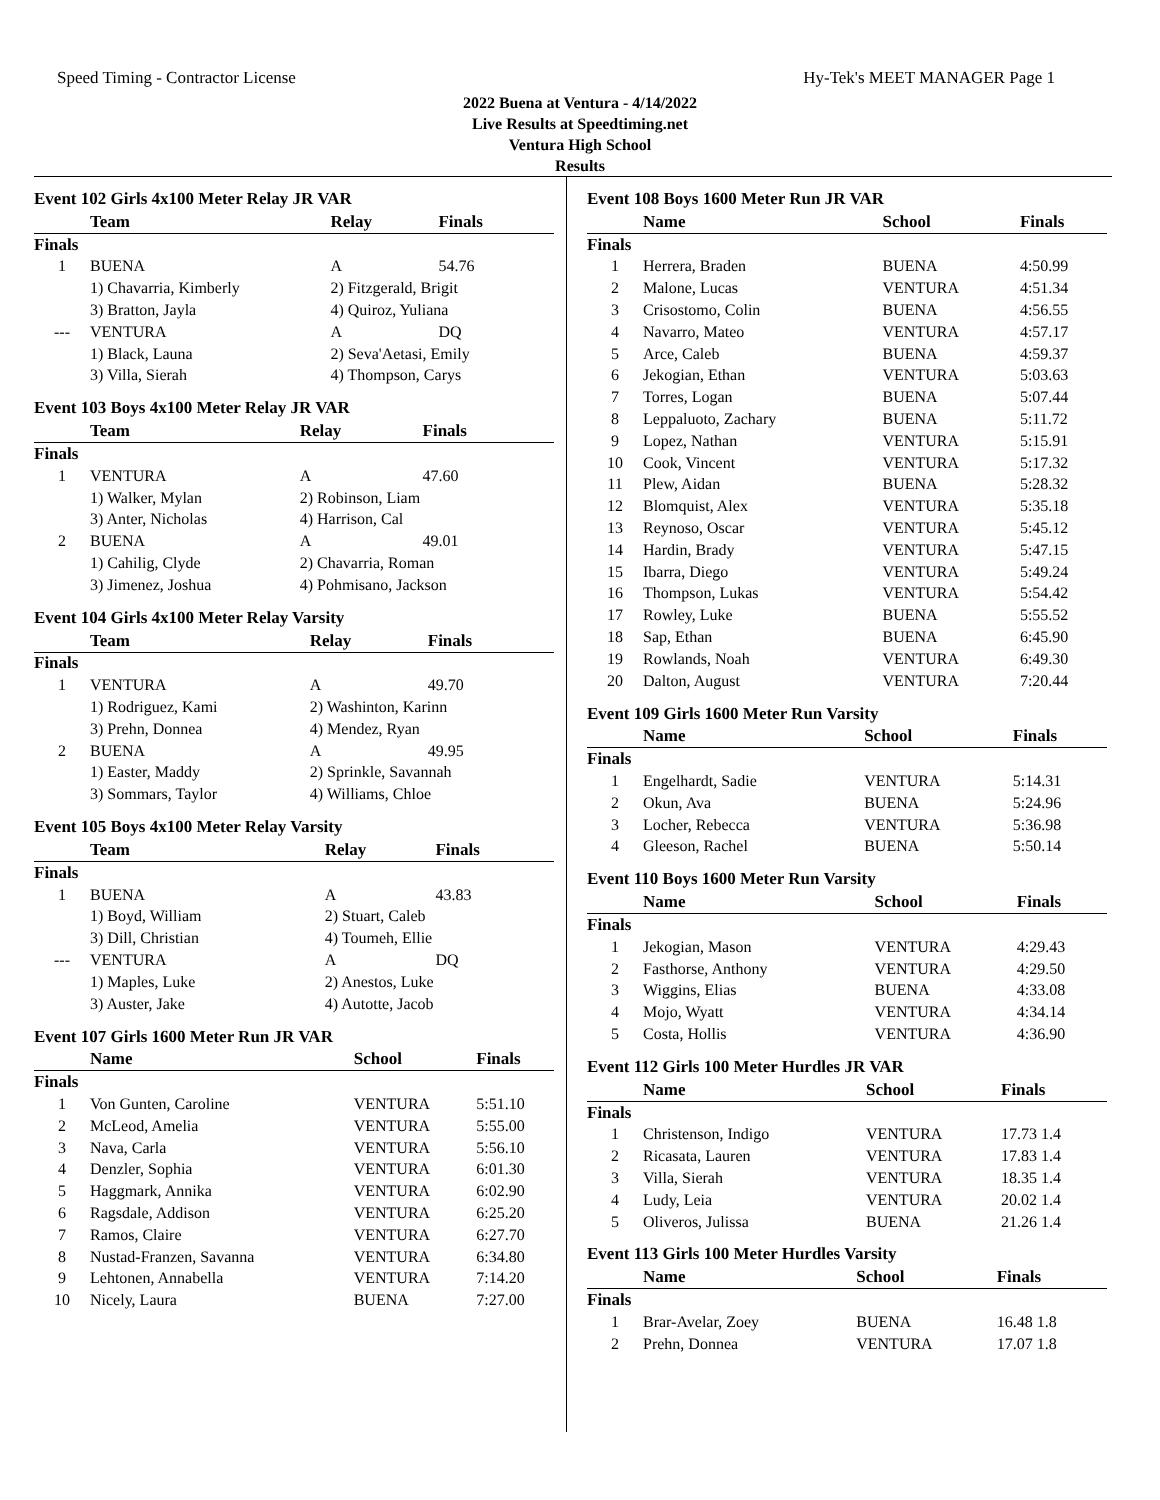Speed Timing - Contractor License Hy-Tek's MEET MANAGER Page 1
2022 Buena at Ventura - 4/14/2022
Live Results at Speedtiming.net
Ventura High School
Results
Event 102 Girls 4x100 Meter Relay JR VAR
| | Team | Relay | Finals |
| --- | --- | --- | --- |
| Finals | | | |
| 1 | BUENA | A | 54.76 |
| | 1) Chavarria, Kimberly | 2) Fitzgerald, Brigit | |
| | 3) Bratton, Jayla | 4) Quiroz, Yuliana | |
| --- | VENTURA | A | DQ |
| | 1) Black, Launa | 2) Seva'Aetasi, Emily | |
| | 3) Villa, Sierah | 4) Thompson, Carys | |
Event 103 Boys 4x100 Meter Relay JR VAR
| | Team | Relay | Finals |
| --- | --- | --- | --- |
| Finals | | | |
| 1 | VENTURA | A | 47.60 |
| | 1) Walker, Mylan | 2) Robinson, Liam | |
| | 3) Anter, Nicholas | 4) Harrison, Cal | |
| 2 | BUENA | A | 49.01 |
| | 1) Cahilig, Clyde | 2) Chavarria, Roman | |
| | 3) Jimenez, Joshua | 4) Pohmisano, Jackson | |
Event 104 Girls 4x100 Meter Relay Varsity
| | Team | Relay | Finals |
| --- | --- | --- | --- |
| Finals | | | |
| 1 | VENTURA | A | 49.70 |
| | 1) Rodriguez, Kami | 2) Washinton, Karinn | |
| | 3) Prehn, Donnea | 4) Mendez, Ryan | |
| 2 | BUENA | A | 49.95 |
| | 1) Easter, Maddy | 2) Sprinkle, Savannah | |
| | 3) Sommars, Taylor | 4) Williams, Chloe | |
Event 105 Boys 4x100 Meter Relay Varsity
| | Team | Relay | Finals |
| --- | --- | --- | --- |
| Finals | | | |
| 1 | BUENA | A | 43.83 |
| | 1) Boyd, William | 2) Stuart, Caleb | |
| | 3) Dill, Christian | 4) Toumeh, Ellie | |
| --- | VENTURA | A | DQ |
| | 1) Maples, Luke | 2) Anestos, Luke | |
| | 3) Auster, Jake | 4) Autotte, Jacob | |
Event 107 Girls 1600 Meter Run JR VAR
| | Name | School | Finals |
| --- | --- | --- | --- |
| Finals | | | |
| 1 | Von Gunten, Caroline | VENTURA | 5:51.10 |
| 2 | McLeod, Amelia | VENTURA | 5:55.00 |
| 3 | Nava, Carla | VENTURA | 5:56.10 |
| 4 | Denzler, Sophia | VENTURA | 6:01.30 |
| 5 | Haggmark, Annika | VENTURA | 6:02.90 |
| 6 | Ragsdale, Addison | VENTURA | 6:25.20 |
| 7 | Ramos, Claire | VENTURA | 6:27.70 |
| 8 | Nustad-Franzen, Savanna | VENTURA | 6:34.80 |
| 9 | Lehtonen, Annabella | VENTURA | 7:14.20 |
| 10 | Nicely, Laura | BUENA | 7:27.00 |
Event 108 Boys 1600 Meter Run JR VAR
| | Name | School | Finals |
| --- | --- | --- | --- |
| Finals | | | |
| 1 | Herrera, Braden | BUENA | 4:50.99 |
| 2 | Malone, Lucas | VENTURA | 4:51.34 |
| 3 | Crisostomo, Colin | BUENA | 4:56.55 |
| 4 | Navarro, Mateo | VENTURA | 4:57.17 |
| 5 | Arce, Caleb | BUENA | 4:59.37 |
| 6 | Jekogian, Ethan | VENTURA | 5:03.63 |
| 7 | Torres, Logan | BUENA | 5:07.44 |
| 8 | Leppaluoto, Zachary | BUENA | 5:11.72 |
| 9 | Lopez, Nathan | VENTURA | 5:15.91 |
| 10 | Cook, Vincent | VENTURA | 5:17.32 |
| 11 | Plew, Aidan | BUENA | 5:28.32 |
| 12 | Blomquist, Alex | VENTURA | 5:35.18 |
| 13 | Reynoso, Oscar | VENTURA | 5:45.12 |
| 14 | Hardin, Brady | VENTURA | 5:47.15 |
| 15 | Ibarra, Diego | VENTURA | 5:49.24 |
| 16 | Thompson, Lukas | VENTURA | 5:54.42 |
| 17 | Rowley, Luke | BUENA | 5:55.52 |
| 18 | Sap, Ethan | BUENA | 6:45.90 |
| 19 | Rowlands, Noah | VENTURA | 6:49.30 |
| 20 | Dalton, August | VENTURA | 7:20.44 |
Event 109 Girls 1600 Meter Run Varsity
| | Name | School | Finals |
| --- | --- | --- | --- |
| Finals | | | |
| 1 | Engelhardt, Sadie | VENTURA | 5:14.31 |
| 2 | Okun, Ava | BUENA | 5:24.96 |
| 3 | Locher, Rebecca | VENTURA | 5:36.98 |
| 4 | Gleeson, Rachel | BUENA | 5:50.14 |
Event 110 Boys 1600 Meter Run Varsity
| | Name | School | Finals |
| --- | --- | --- | --- |
| Finals | | | |
| 1 | Jekogian, Mason | VENTURA | 4:29.43 |
| 2 | Fasthorse, Anthony | VENTURA | 4:29.50 |
| 3 | Wiggins, Elias | BUENA | 4:33.08 |
| 4 | Mojo, Wyatt | VENTURA | 4:34.14 |
| 5 | Costa, Hollis | VENTURA | 4:36.90 |
Event 112 Girls 100 Meter Hurdles JR VAR
| | Name | School | Finals |
| --- | --- | --- | --- |
| Finals | | | |
| 1 | Christenson, Indigo | VENTURA | 17.73 1.4 |
| 2 | Ricasata, Lauren | VENTURA | 17.83 1.4 |
| 3 | Villa, Sierah | VENTURA | 18.35 1.4 |
| 4 | Ludy, Leia | VENTURA | 20.02 1.4 |
| 5 | Oliveros, Julissa | BUENA | 21.26 1.4 |
Event 113 Girls 100 Meter Hurdles Varsity
| | Name | School | Finals |
| --- | --- | --- | --- |
| Finals | | | |
| 1 | Brar-Avelar, Zoey | BUENA | 16.48 1.8 |
| 2 | Prehn, Donnea | VENTURA | 17.07 1.8 |